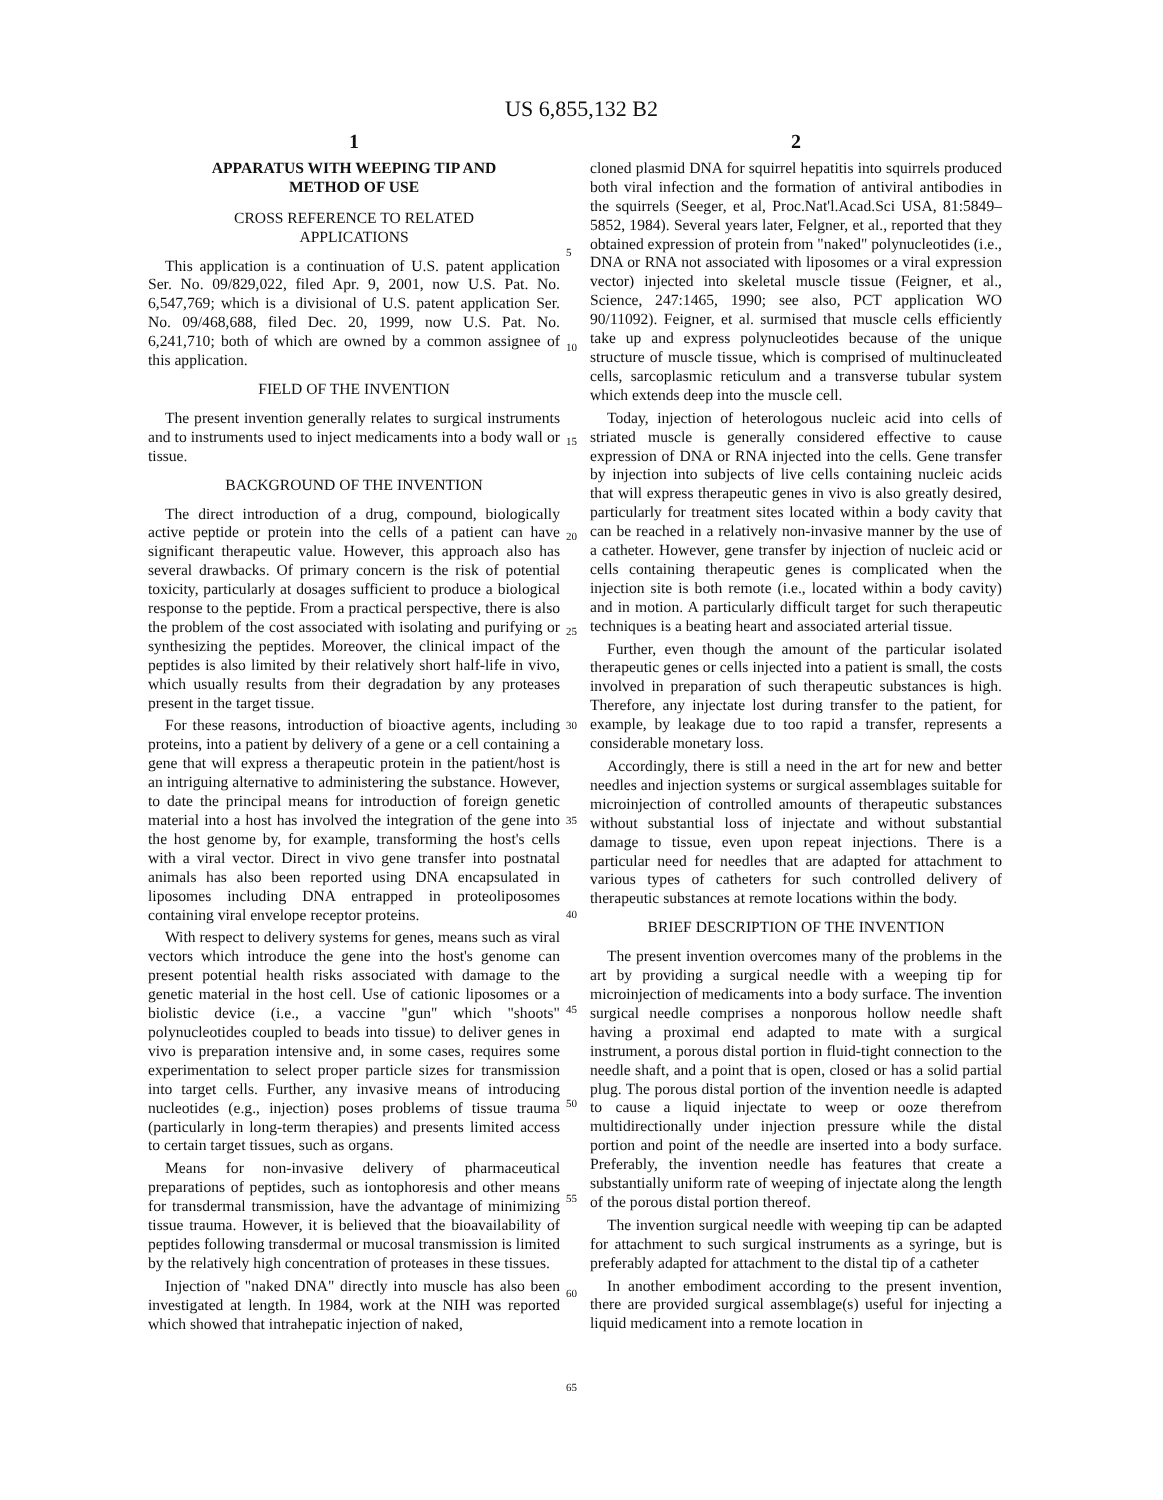US 6,855,132 B2
1
APPARATUS WITH WEEPING TIP AND
METHOD OF USE
CROSS REFERENCE TO RELATED
APPLICATIONS
This application is a continuation of U.S. patent application Ser. No. 09/829,022, filed Apr. 9, 2001, now U.S. Pat. No. 6,547,769; which is a divisional of U.S. patent application Ser. No. 09/468,688, filed Dec. 20, 1999, now U.S. Pat. No. 6,241,710; both of which are owned by a common assignee of this application.
FIELD OF THE INVENTION
The present invention generally relates to surgical instruments and to instruments used to inject medicaments into a body wall or tissue.
BACKGROUND OF THE INVENTION
The direct introduction of a drug, compound, biologically active peptide or protein into the cells of a patient can have significant therapeutic value. However, this approach also has several drawbacks. Of primary concern is the risk of potential toxicity, particularly at dosages sufficient to produce a biological response to the peptide. From a practical perspective, there is also the problem of the cost associated with isolating and purifying or synthesizing the peptides. Moreover, the clinical impact of the peptides is also limited by their relatively short half-life in vivo, which usually results from their degradation by any proteases present in the target tissue.
For these reasons, introduction of bioactive agents, including proteins, into a patient by delivery of a gene or a cell containing a gene that will express a therapeutic protein in the patient/host is an intriguing alternative to administering the substance. However, to date the principal means for introduction of foreign genetic material into a host has involved the integration of the gene into the host genome by, for example, transforming the host's cells with a viral vector. Direct in vivo gene transfer into postnatal animals has also been reported using DNA encapsulated in liposomes including DNA entrapped in proteoliposomes containing viral envelope receptor proteins.
With respect to delivery systems for genes, means such as viral vectors which introduce the gene into the host's genome can present potential health risks associated with damage to the genetic material in the host cell. Use of cationic liposomes or a biolistic device (i.e., a vaccine "gun" which "shoots" polynucleotides coupled to beads into tissue) to deliver genes in vivo is preparation intensive and, in some cases, requires some experimentation to select proper particle sizes for transmission into target cells. Further, any invasive means of introducing nucleotides (e.g., injection) poses problems of tissue trauma (particularly in long-term therapies) and presents limited access to certain target tissues, such as organs.
Means for non-invasive delivery of pharmaceutical preparations of peptides, such as iontophoresis and other means for transdermal transmission, have the advantage of minimizing tissue trauma. However, it is believed that the bioavailability of peptides following transdermal or mucosal transmission is limited by the relatively high concentration of proteases in these tissues.
Injection of "naked DNA" directly into muscle has also been investigated at length. In 1984, work at the NIH was reported which showed that intrahepatic injection of naked,
5
10
15
20
25
30
35
40
45
50
55
60
65
2
cloned plasmid DNA for squirrel hepatitis into squirrels produced both viral infection and the formation of antiviral antibodies in the squirrels (Seeger, et al, Proc.Nat'l.Acad.Sci USA, 81:5849–5852, 1984). Several years later, Felgner, et al., reported that they obtained expression of protein from "naked" polynucleotides (i.e., DNA or RNA not associated with liposomes or a viral expression vector) injected into skeletal muscle tissue (Feigner, et al., Science, 247:1465, 1990; see also, PCT application WO 90/11092). Feigner, et al. surmised that muscle cells efficiently take up and express polynucleotides because of the unique structure of muscle tissue, which is comprised of multinucleated cells, sarcoplasmic reticulum and a transverse tubular system which extends deep into the muscle cell.
Today, injection of heterologous nucleic acid into cells of striated muscle is generally considered effective to cause expression of DNA or RNA injected into the cells. Gene transfer by injection into subjects of live cells containing nucleic acids that will express therapeutic genes in vivo is also greatly desired, particularly for treatment sites located within a body cavity that can be reached in a relatively non-invasive manner by the use of a catheter. However, gene transfer by injection of nucleic acid or cells containing therapeutic genes is complicated when the injection site is both remote (i.e., located within a body cavity) and in motion. A particularly difficult target for such therapeutic techniques is a beating heart and associated arterial tissue.
Further, even though the amount of the particular isolated therapeutic genes or cells injected into a patient is small, the costs involved in preparation of such therapeutic substances is high. Therefore, any injectate lost during transfer to the patient, for example, by leakage due to too rapid a transfer, represents a considerable monetary loss.
Accordingly, there is still a need in the art for new and better needles and injection systems or surgical assemblages suitable for microinjection of controlled amounts of therapeutic substances without substantial loss of injectate and without substantial damage to tissue, even upon repeat injections. There is a particular need for needles that are adapted for attachment to various types of catheters for such controlled delivery of therapeutic substances at remote locations within the body.
BRIEF DESCRIPTION OF THE INVENTION
The present invention overcomes many of the problems in the art by providing a surgical needle with a weeping tip for microinjection of medicaments into a body surface. The invention surgical needle comprises a nonporous hollow needle shaft having a proximal end adapted to mate with a surgical instrument, a porous distal portion in fluid-tight connection to the needle shaft, and a point that is open, closed or has a solid partial plug. The porous distal portion of the invention needle is adapted to cause a liquid injectate to weep or ooze therefrom multidirectionally under injection pressure while the distal portion and point of the needle are inserted into a body surface. Preferably, the invention needle has features that create a substantially uniform rate of weeping of injectate along the length of the porous distal portion thereof.
The invention surgical needle with weeping tip can be adapted for attachment to such surgical instruments as a syringe, but is preferably adapted for attachment to the distal tip of a catheter
In another embodiment according to the present invention, there are provided surgical assemblage(s) useful for injecting a liquid medicament into a remote location in